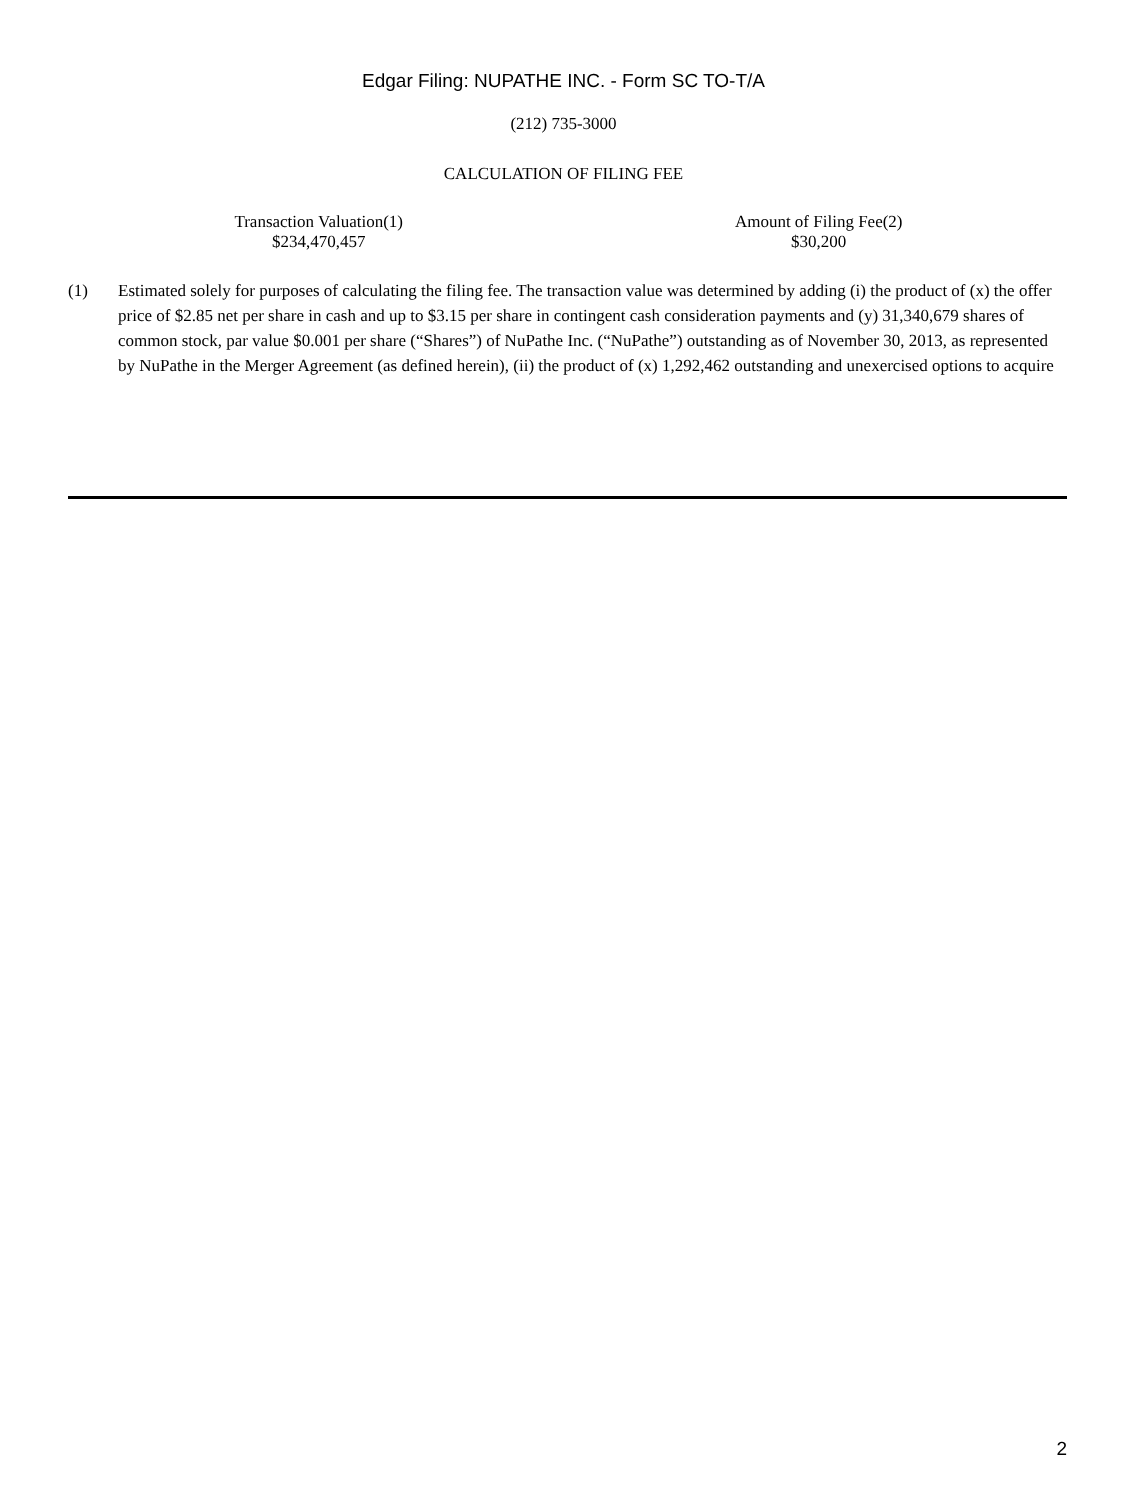Edgar Filing: NUPATHE INC. - Form SC TO-T/A
(212) 735-3000
CALCULATION OF FILING FEE
| Transaction Valuation(1) | Amount of Filing Fee(2) |
| --- | --- |
| $234,470,457 | $30,200 |
(1) Estimated solely for purposes of calculating the filing fee. The transaction value was determined by adding (i) the product of (x) the offer price of $2.85 net per share in cash and up to $3.15 per share in contingent cash consideration payments and (y) 31,340,679 shares of common stock, par value $0.001 per share (“Shares”) of NuPathe Inc. (“NuPathe”) outstanding as of November 30, 2013, as represented by NuPathe in the Merger Agreement (as defined herein), (ii) the product of (x) 1,292,462 outstanding and unexercised options to acquire
2